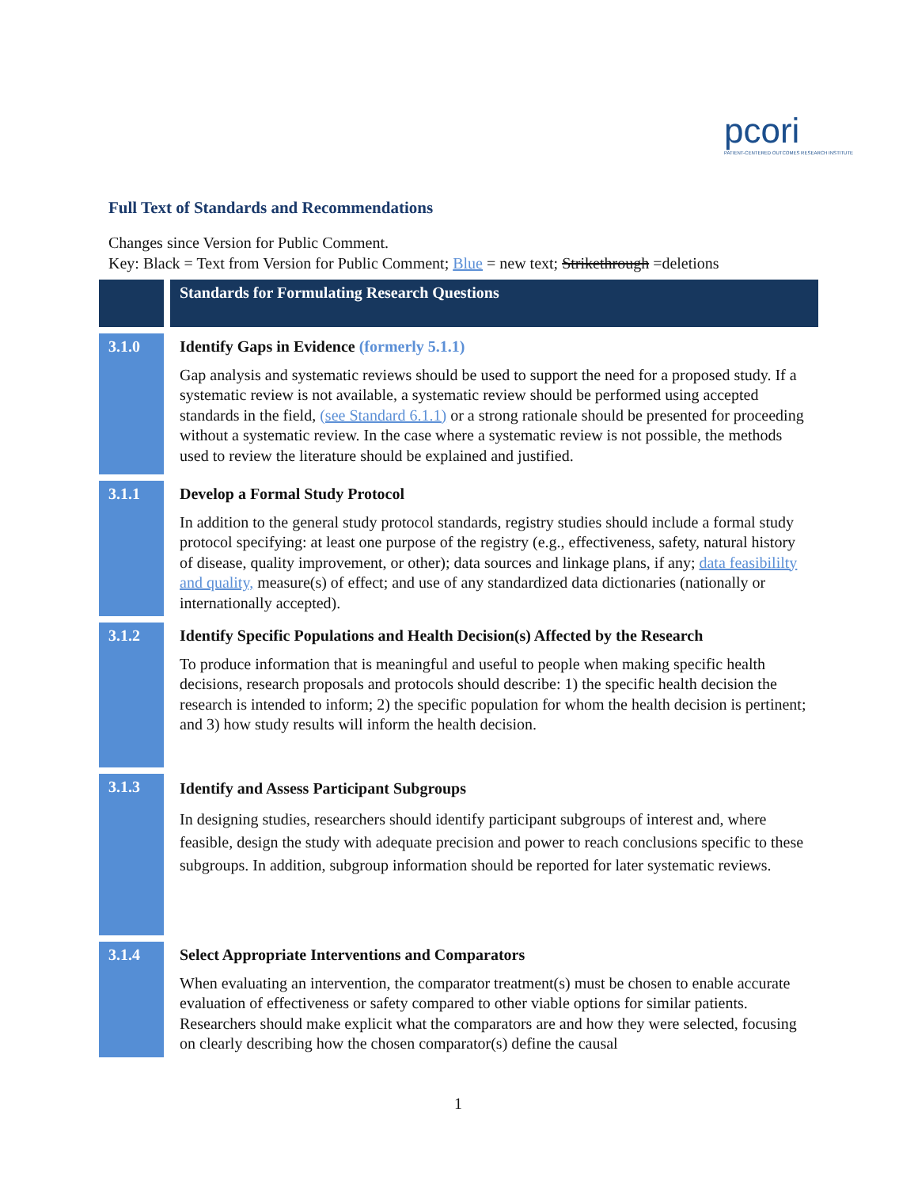pcori
PATIENT-CENTERED OUTCOMES RESEARCH INSTITUTE
Full Text of Standards and Recommendations
Changes since Version for Public Comment.
Key: Black = Text from Version for Public Comment; Blue = new text; Strikethrough =deletions
| | Standards for Formulating Research Questions |
| 3.1.0 | Identify Gaps in Evidence (formerly 5.1.1) Gap analysis and systematic reviews should be used to support the need for a proposed study. If a systematic review is not available, a systematic review should be performed using accepted standards in the field, (see Standard 6.1.1) or a strong rationale should be presented for proceeding without a systematic review. In the case where a systematic review is not possible, the methods used to review the literature should be explained and justified. |
| 3.1.1 | Develop a Formal Study Protocol In addition to the general study protocol standards, registry studies should include a formal study protocol specifying: at least one purpose of the registry (e.g., effectiveness, safety, natural history of disease, quality improvement, or other); data sources and linkage plans, if any; data feasibililty and quality, measure(s) of effect; and use of any standardized data dictionaries (nationally or internationally accepted). |
| 3.1.2 | Identify Specific Populations and Health Decision(s) Affected by the Research To produce information that is meaningful and useful to people when making specific health decisions, research proposals and protocols should describe: 1) the specific health decision the research is intended to inform; 2) the specific population for whom the health decision is pertinent; and 3) how study results will inform the health decision. |
| 3.1.3 | Identify and Assess Participant Subgroups In designing studies, researchers should identify participant subgroups of interest and, where feasible, design the study with adequate precision and power to reach conclusions specific to these subgroups. In addition, subgroup information should be reported for later systematic reviews. |
| 3.1.4 | Select Appropriate Interventions and Comparators When evaluating an intervention, the comparator treatment(s) must be chosen to enable accurate evaluation of effectiveness or safety compared to other viable options for similar patients. Researchers should make explicit what the comparators are and how they were selected, focusing on clearly describing how the chosen comparator(s) define the causal |
1